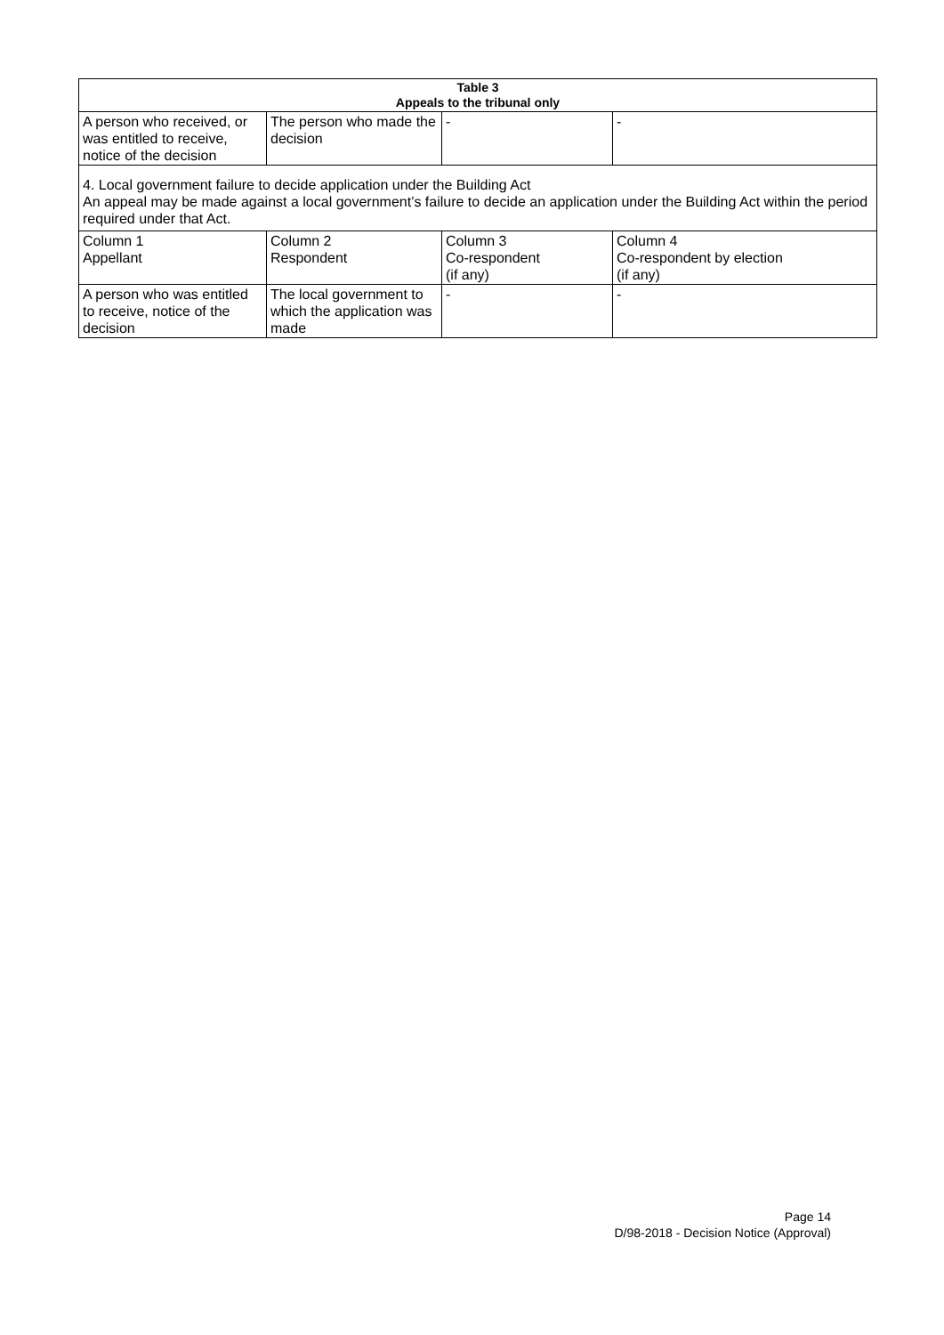| Table 3 Appeals to the tribunal only | | | |
| --- | --- | --- | --- |
| A person who received, or was entitled to receive, notice of the decision | The person who made the decision | - | - |
| 4. Local government failure to decide application under the Building Act An appeal may be made against a local government’s failure to decide an application under the Building Act within the period required under that Act. | | | |
| Column 1 Appellant | Column 2 Respondent | Column 3 Co-respondent (if any) | Column 4 Co-respondent by election (if any) |
| A person who was entitled to receive, notice of the decision | The local government to which the application was made | - | - |
Page 14
D/98-2018 - Decision Notice (Approval)